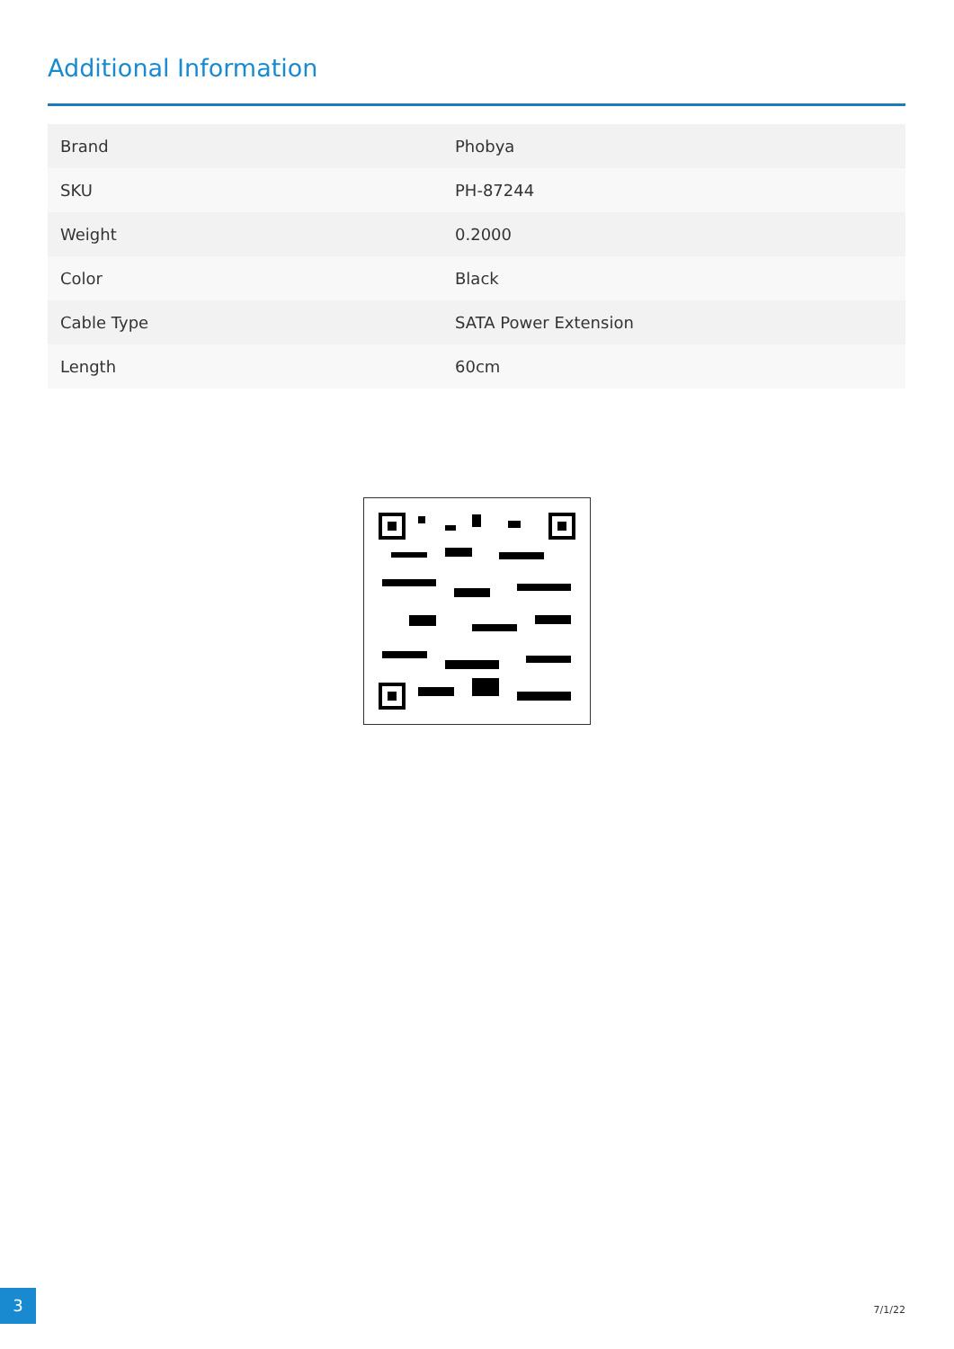Additional Information
| Brand | Phobya |
| SKU | PH-87244 |
| Weight | 0.2000 |
| Color | Black |
| Cable Type | SATA Power Extension |
| Length | 60cm |
3
7/1/22